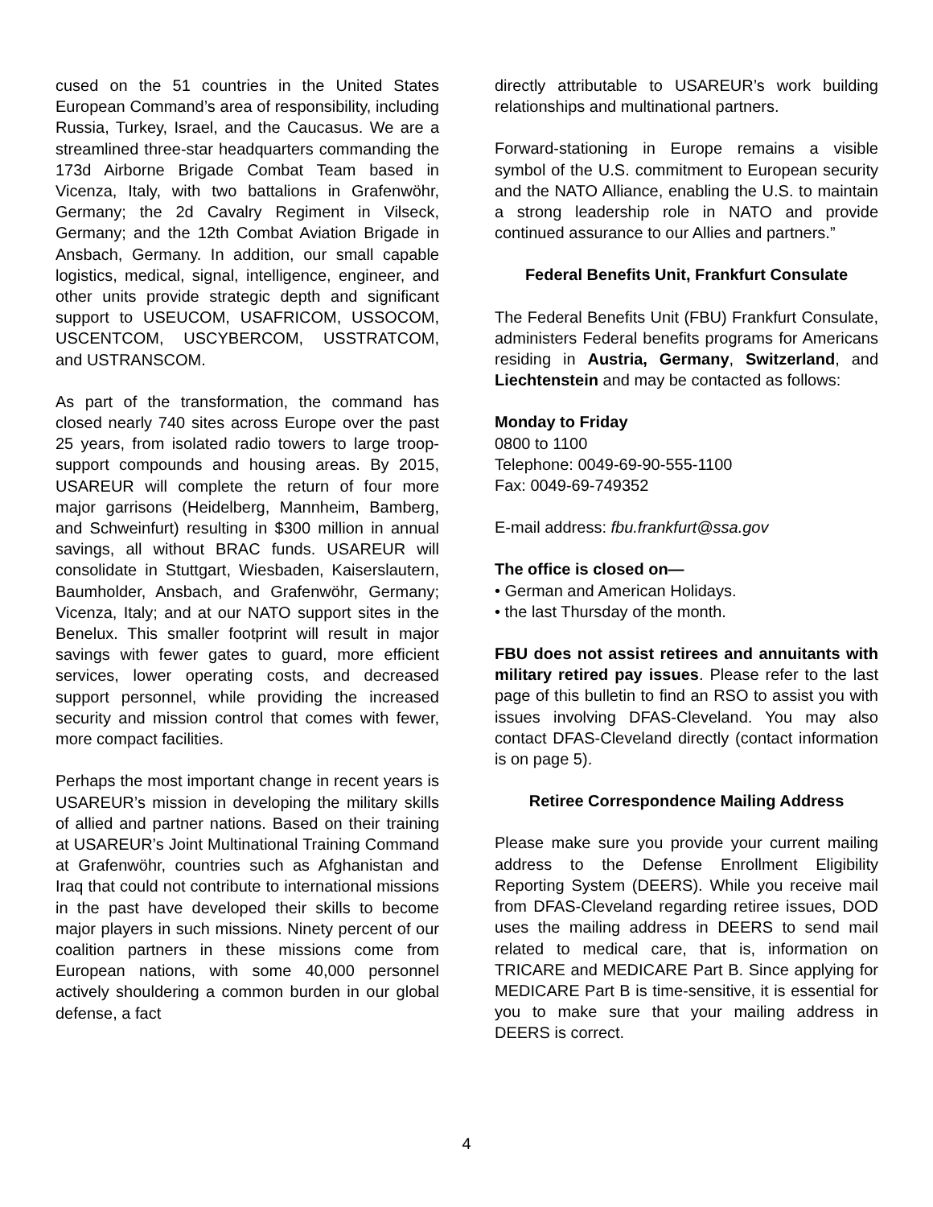cused on the 51 countries in the United States European Command’s area of responsibility, including Russia, Turkey, Israel, and the Caucasus. We are a streamlined three-star headquarters commanding the 173d Airborne Brigade Combat Team based in Vicenza, Italy, with two battalions in Grafenwöhr, Germany; the 2d Cavalry Regiment in Vilseck, Germany; and the 12th Combat Aviation Brigade in Ansbach, Germany. In addition, our small capable logistics, medical, signal, intelligence, engineer, and other units provide strategic depth and significant support to USEUCOM, USAFRICOM, USSOCOM, USCENTCOM, USCYBERCOM, USSTRATCOM, and USTRANSCOM.
As part of the transformation, the command has closed nearly 740 sites across Europe over the past 25 years, from isolated radio towers to large troop-support compounds and housing areas. By 2015, USAREUR will complete the return of four more major garrisons (Heidelberg, Mannheim, Bamberg, and Schweinfurt) resulting in $300 million in annual savings, all without BRAC funds. USAREUR will consolidate in Stuttgart, Wiesbaden, Kaiserslautern, Baumholder, Ansbach, and Grafenwöhr, Germany; Vicenza, Italy; and at our NATO support sites in the Benelux. This smaller footprint will result in major savings with fewer gates to guard, more efficient services, lower operating costs, and decreased support personnel, while providing the increased security and mission control that comes with fewer, more compact facilities.
Perhaps the most important change in recent years is USAREUR’s mission in developing the military skills of allied and partner nations. Based on their training at USAREUR’s Joint Multinational Training Command at Grafenwöhr, countries such as Afghanistan and Iraq that could not contribute to international missions in the past have developed their skills to become major players in such missions. Ninety percent of our coalition partners in these missions come from European nations, with some 40,000 personnel actively shouldering a common burden in our global defense, a fact
directly attributable to USAREUR’s work building relationships and multinational partners.
Forward-stationing in Europe remains a visible symbol of the U.S. commitment to European security and the NATO Alliance, enabling the U.S. to maintain a strong leadership role in NATO and provide continued assurance to our Allies and partners.”
Federal Benefits Unit, Frankfurt Consulate
The Federal Benefits Unit (FBU) Frankfurt Consulate, administers Federal benefits programs for Americans residing in Austria, Germany, Switzerland, and Liechtenstein and may be contacted as follows:
Monday to Friday
0800 to 1100
Telephone: 0049-69-90-555-1100
Fax: 0049-69-749352
E-mail address: fbu.frankfurt@ssa.gov
The office is closed on—
• German and American Holidays.
• the last Thursday of the month.
FBU does not assist retirees and annuitants with military retired pay issues. Please refer to the last page of this bulletin to find an RSO to assist you with issues involving DFAS-Cleveland. You may also contact DFAS-Cleveland directly (contact information is on page 5).
Retiree Correspondence Mailing Address
Please make sure you provide your current mailing address to the Defense Enrollment Eligibility Reporting System (DEERS). While you receive mail from DFAS-Cleveland regarding retiree issues, DOD uses the mailing address in DEERS to send mail related to medical care, that is, information on TRICARE and MEDICARE Part B. Since applying for MEDICARE Part B is time-sensitive, it is essential for you to make sure that your mailing address in DEERS is correct.
4